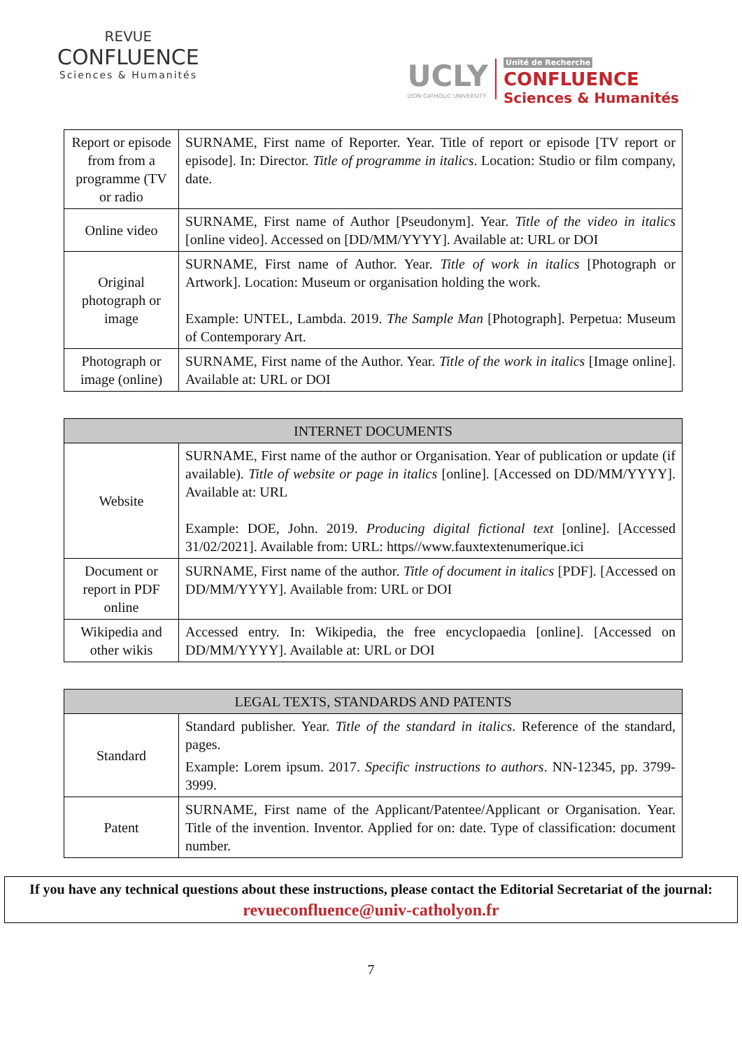REVUE
CONFLUENCE
Sciences & Humanités
UCLY
LYON CATHOLIC UNIVERSITY
Unité de Recherche
CONFLUENCE
Sciences & Humanités
| Report or episode from from a programme (TV or radio | SURNAME, First name of Reporter. Year. Title of report or episode [TV report or episode]. In: Director. Title of programme in italics . Location: Studio or film company, date. |
| Online video | SURNAME, First name of Author [Pseudonym]. Year. Title of the video in italics [online video]. Accessed on [DD/MM/YYYY]. Available at: URL or DOI |
| Original photograph or image | SURNAME, First name of Author. Year. Title of work in italics [Photograph or Artwork]. Location: Museum or organisation holding the work. Example: UNTEL, Lambda. 2019. The Sample Man [Photograph]. Perpetua: Museum of Contemporary Art. |
| Photograph or image (online) | SURNAME, First name of the Author. Year. Title of the work in italics [Image online]. Available at: URL or DOI |
| INTERNET DOCUMENTS | |
| --- | --- |
| Website | SURNAME, First name of the author or Organisation. Year of publication or update (if available). Title of website or page in italics [online]. [Accessed on DD/MM/YYYY]. Available at: URL Example: DOE, John. 2019. Producing digital fictional text [online]. [Accessed 31/02/2021]. Available from: URL: https//www.fauxtextenumerique.ici |
| Document or report in PDF online | SURNAME, First name of the author. Title of document in italics [PDF]. [Accessed on DD/MM/YYYY]. Available from: URL or DOI |
| Wikipedia and other wikis | Accessed entry. In: Wikipedia, the free encyclopaedia [online]. [Accessed on DD/MM/YYYY]. Available at: URL or DOI |
| LEGAL TEXTS, STANDARDS AND PATENTS | |
| --- | --- |
| Standard | Standard publisher. Year. Title of the standard in italics . Reference of the standard, pages. Example: Lorem ipsum. 2017. Specific instructions to authors . NN-12345, pp. 3799-3999. |
| Patent | SURNAME, First name of the Applicant/Patentee/Applicant or Organisation. Year. Title of the invention. Inventor. Applied for on: date. Type of classification: document number. |
If you have any technical questions about these instructions, please contact the Editorial Secretariat of the journal:
revueconfluence@univ-catholyon.fr
7